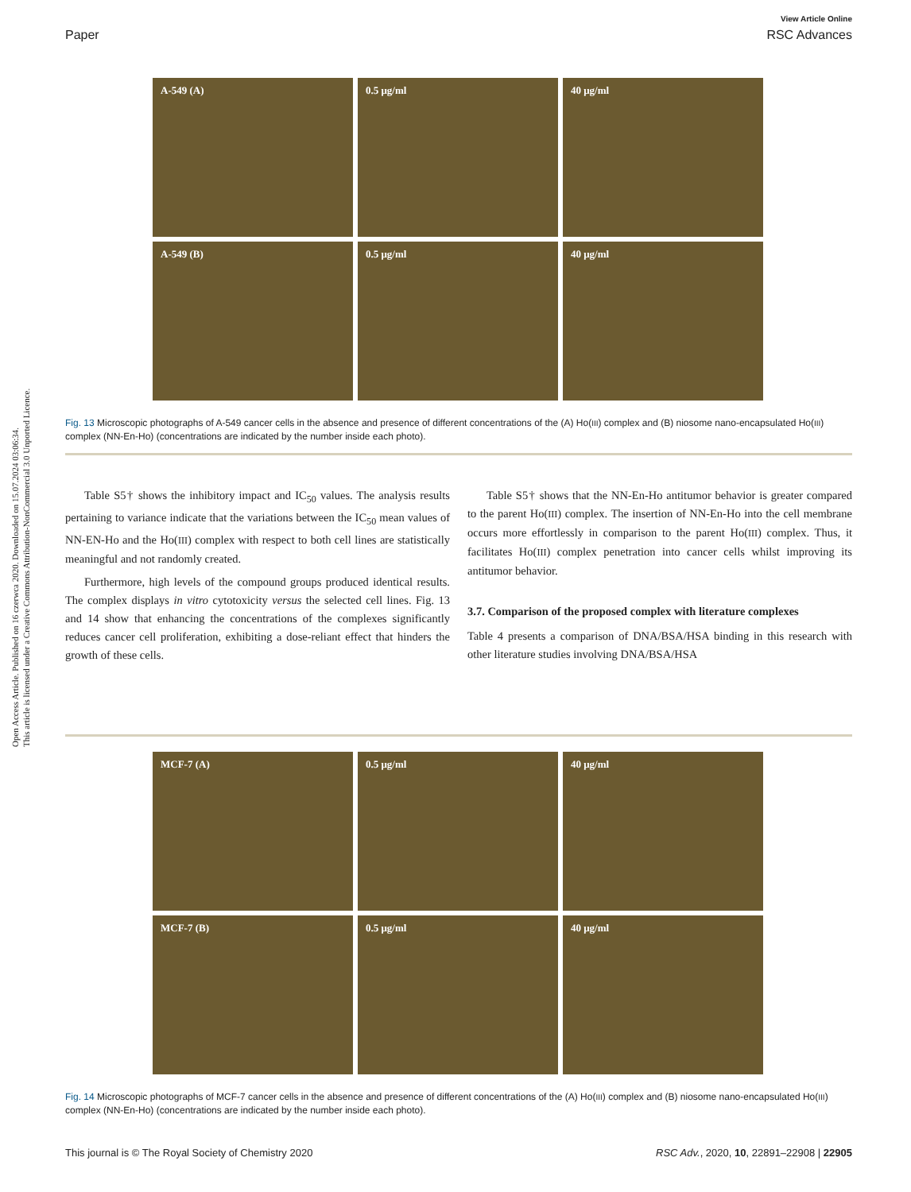Open Access Article. Published on 16 czerwca 2020. Downloaded on 15.07.2024 03:06:34.
This article is licensed under a Creative Commons Attribution-NonCommercial 3.0 Unported Licence.
View Article Online
Paper RSC Advances
A-549 (A)
0.5 μg/ml
40 μg/ml
A-549 (B)
0.5 μg/ml
40 μg/ml
Fig. 13 Microscopic photographs of A-549 cancer cells in the absence and presence of different concentrations of the (A) Ho(III) complex and (B) niosome nano-encapsulated Ho(III) complex (NN-En-Ho) (concentrations are indicated by the number inside each photo).
Table S5† shows the inhibitory impact and IC<sub>50</sub> values. The analysis results pertaining to variance indicate that the variations between the IC<sub>50</sub> mean values of NN-EN-Ho and the Ho(III) complex with respect to both cell lines are statistically meaningful and not randomly created.
Furthermore, high levels of the compound groups produced identical results. The complex displays in vitro cytotoxicity versus the selected cell lines. Fig. 13 and 14 show that enhancing the concentrations of the complexes significantly reduces cancer cell proliferation, exhibiting a dose-reliant effect that hinders the growth of these cells.
Table S5† shows that the NN-En-Ho antitumor behavior is greater compared to the parent Ho(III) complex. The insertion of NN-En-Ho into the cell membrane occurs more effortlessly in comparison to the parent Ho(III) complex. Thus, it facilitates Ho(III) complex penetration into cancer cells whilst improving its antitumor behavior.
3.7. Comparison of the proposed complex with literature complexes
Table 4 presents a comparison of DNA/BSA/HSA binding in this research with other literature studies involving DNA/BSA/HSA
MCF-7 (A)
0.5 μg/ml
40 μg/ml
MCF-7 (B)
0.5 μg/ml
40 μg/ml
Fig. 14 Microscopic photographs of MCF-7 cancer cells in the absence and presence of different concentrations of the (A) Ho(III) complex and (B) niosome nano-encapsulated Ho(III) complex (NN-En-Ho) (concentrations are indicated by the number inside each photo).
This journal is © The Royal Society of Chemistry 2020 RSC Adv., 2020, 10, 22891–22908 | 22905